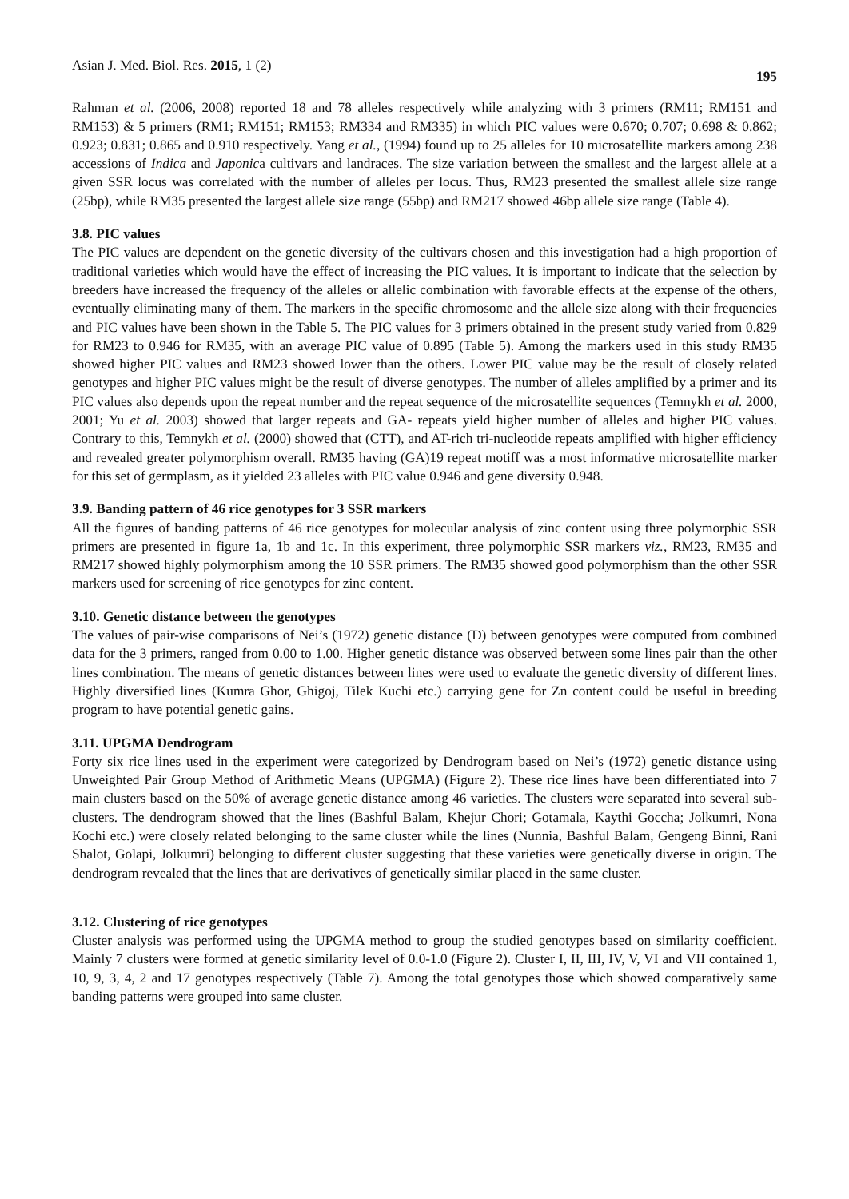Asian J. Med. Biol. Res. 2015, 1 (2) 195
Rahman et al. (2006, 2008) reported 18 and 78 alleles respectively while analyzing with 3 primers (RM11; RM151 and RM153) & 5 primers (RM1; RM151; RM153; RM334 and RM335) in which PIC values were 0.670; 0.707; 0.698 & 0.862; 0.923; 0.831; 0.865 and 0.910 respectively. Yang et al., (1994) found up to 25 alleles for 10 microsatellite markers among 238 accessions of Indica and Japonica cultivars and landraces. The size variation between the smallest and the largest allele at a given SSR locus was correlated with the number of alleles per locus. Thus, RM23 presented the smallest allele size range (25bp), while RM35 presented the largest allele size range (55bp) and RM217 showed 46bp allele size range (Table 4).
3.8. PIC values
The PIC values are dependent on the genetic diversity of the cultivars chosen and this investigation had a high proportion of traditional varieties which would have the effect of increasing the PIC values. It is important to indicate that the selection by breeders have increased the frequency of the alleles or allelic combination with favorable effects at the expense of the others, eventually eliminating many of them. The markers in the specific chromosome and the allele size along with their frequencies and PIC values have been shown in the Table 5. The PIC values for 3 primers obtained in the present study varied from 0.829 for RM23 to 0.946 for RM35, with an average PIC value of 0.895 (Table 5). Among the markers used in this study RM35 showed higher PIC values and RM23 showed lower than the others. Lower PIC value may be the result of closely related genotypes and higher PIC values might be the result of diverse genotypes. The number of alleles amplified by a primer and its PIC values also depends upon the repeat number and the repeat sequence of the microsatellite sequences (Temnykh et al. 2000, 2001; Yu et al. 2003) showed that larger repeats and GA- repeats yield higher number of alleles and higher PIC values. Contrary to this, Temnykh et al. (2000) showed that (CTT), and AT-rich tri-nucleotide repeats amplified with higher efficiency and revealed greater polymorphism overall. RM35 having (GA)19 repeat motiff was a most informative microsatellite marker for this set of germplasm, as it yielded 23 alleles with PIC value 0.946 and gene diversity 0.948.
3.9. Banding pattern of 46 rice genotypes for 3 SSR markers
All the figures of banding patterns of 46 rice genotypes for molecular analysis of zinc content using three polymorphic SSR primers are presented in figure 1a, 1b and 1c. In this experiment, three polymorphic SSR markers viz., RM23, RM35 and RM217 showed highly polymorphism among the 10 SSR primers. The RM35 showed good polymorphism than the other SSR markers used for screening of rice genotypes for zinc content.
3.10. Genetic distance between the genotypes
The values of pair-wise comparisons of Nei’s (1972) genetic distance (D) between genotypes were computed from combined data for the 3 primers, ranged from 0.00 to 1.00. Higher genetic distance was observed between some lines pair than the other lines combination. The means of genetic distances between lines were used to evaluate the genetic diversity of different lines. Highly diversified lines (Kumra Ghor, Ghigoj, Tilek Kuchi etc.) carrying gene for Zn content could be useful in breeding program to have potential genetic gains.
3.11. UPGMA Dendrogram
Forty six rice lines used in the experiment were categorized by Dendrogram based on Nei’s (1972) genetic distance using Unweighted Pair Group Method of Arithmetic Means (UPGMA) (Figure 2). These rice lines have been differentiated into 7 main clusters based on the 50% of average genetic distance among 46 varieties. The clusters were separated into several sub-clusters. The dendrogram showed that the lines (Bashful Balam, Khejur Chori; Gotamala, Kaythi Goccha; Jolkumri, Nona Kochi etc.) were closely related belonging to the same cluster while the lines (Nunnia, Bashful Balam, Gengeng Binni, Rani Shalot, Golapi, Jolkumri) belonging to different cluster suggesting that these varieties were genetically diverse in origin. The dendrogram revealed that the lines that are derivatives of genetically similar placed in the same cluster.
3.12. Clustering of rice genotypes
Cluster analysis was performed using the UPGMA method to group the studied genotypes based on similarity coefficient. Mainly 7 clusters were formed at genetic similarity level of 0.0-1.0 (Figure 2). Cluster I, II, III, IV, V, VI and VII contained 1, 10, 9, 3, 4, 2 and 17 genotypes respectively (Table 7). Among the total genotypes those which showed comparatively same banding patterns were grouped into same cluster.